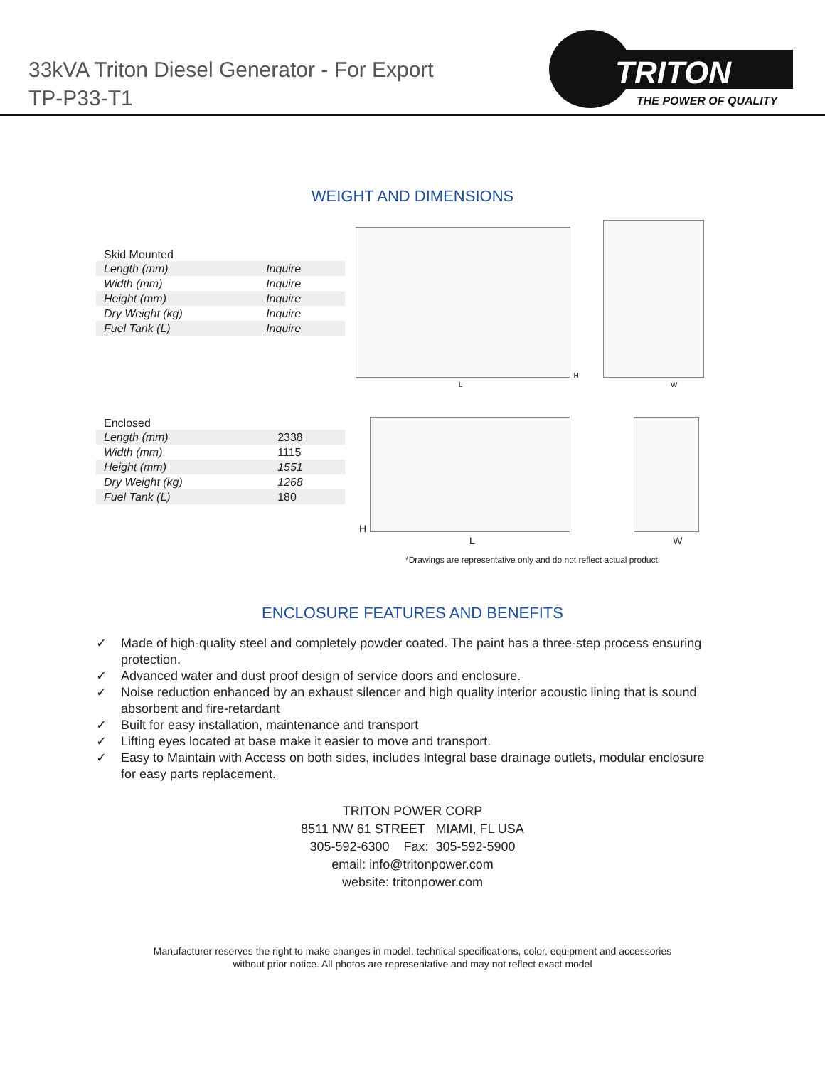33kVA Triton Diesel Generator - For Export
TP-P33-T1
TRITON
THE POWER OF QUALITY
WEIGHT AND DIMENSIONS
| Skid Mounted | |
| --- | --- |
| Length (mm) | Inquire |
| Width (mm) | Inquire |
| Height (mm) | Inquire |
| Dry Weight (kg) | Inquire |
| Fuel Tank (L) | Inquire |
H
L W
| Enclosed | |
| --- | --- |
| Length (mm) | 2338 |
| Width (mm) | 1115 |
| Height (mm) | 1551 |
| Dry Weight (kg) | 1268 |
| Fuel Tank (L) | 180 |
H
L W
*Drawings are representative only and do not reflect actual product
ENCLOSURE FEATURES AND BENEFITS
✓ Made of high-quality steel and completely powder coated. The paint has a three-step process ensuring protection.
✓ Advanced water and dust proof design of service doors and enclosure.
✓ Noise reduction enhanced by an exhaust silencer and high quality interior acoustic lining that is sound absorbent and fire-retardant
✓ Built for easy installation, maintenance and transport
✓ Lifting eyes located at base make it easier to move and transport.
✓ Easy to Maintain with Access on both sides, includes Integral base drainage outlets, modular enclosure for easy parts replacement.
TRITON POWER CORP
8511 NW 61 STREET MIAMI, FL USA
305-592-6300 Fax: 305-592-5900
email: info@tritonpower.com
website: tritonpower.com
Manufacturer reserves the right to make changes in model, technical specifications, color, equipment and accessories
without prior notice. All photos are representative and may not reflect exact model